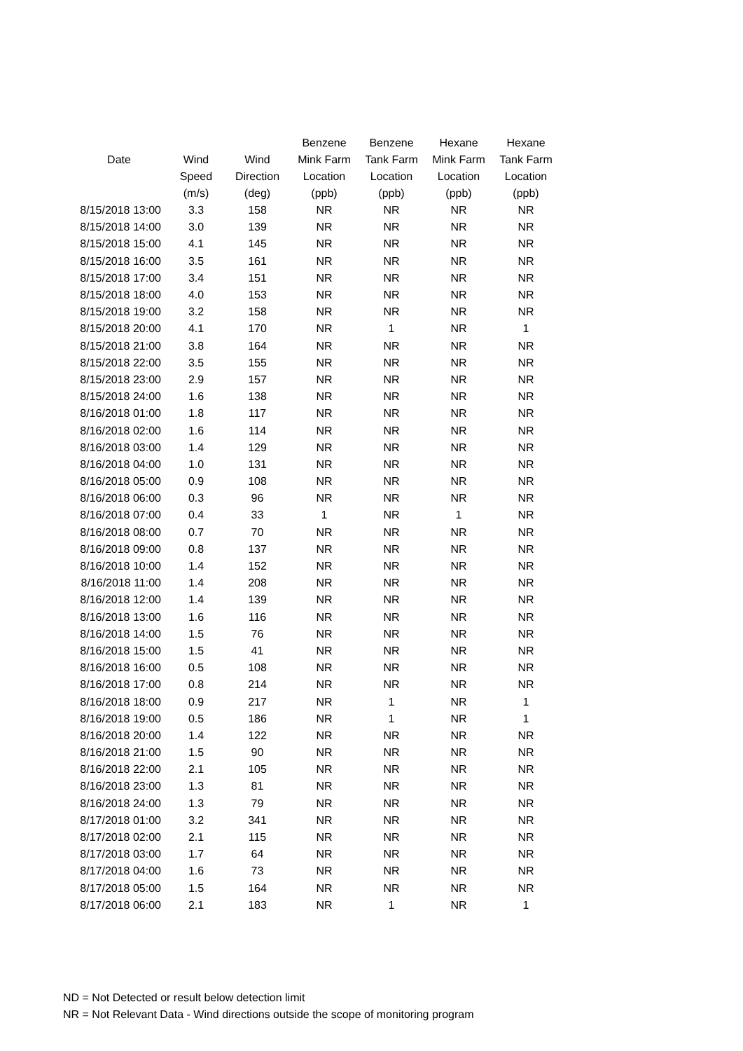| | | | Benzene | Benzene | Hexane | Hexane |
| --- | --- | --- | --- | --- | --- | --- |
| Date | Wind | Wind | Mink Farm | Tank Farm | Mink Farm | Tank Farm |
| | Speed | Direction | Location | Location | Location | Location |
| | (m/s) | (deg) | (ppb) | (ppb) | (ppb) | (ppb) |
| 8/15/2018 13:00 | 3.3 | 158 | NR | NR | NR | NR |
| 8/15/2018 14:00 | 3.0 | 139 | NR | NR | NR | NR |
| 8/15/2018 15:00 | 4.1 | 145 | NR | NR | NR | NR |
| 8/15/2018 16:00 | 3.5 | 161 | NR | NR | NR | NR |
| 8/15/2018 17:00 | 3.4 | 151 | NR | NR | NR | NR |
| 8/15/2018 18:00 | 4.0 | 153 | NR | NR | NR | NR |
| 8/15/2018 19:00 | 3.2 | 158 | NR | NR | NR | NR |
| 8/15/2018 20:00 | 4.1 | 170 | NR | 1 | NR | 1 |
| 8/15/2018 21:00 | 3.8 | 164 | NR | NR | NR | NR |
| 8/15/2018 22:00 | 3.5 | 155 | NR | NR | NR | NR |
| 8/15/2018 23:00 | 2.9 | 157 | NR | NR | NR | NR |
| 8/15/2018 24:00 | 1.6 | 138 | NR | NR | NR | NR |
| 8/16/2018 01:00 | 1.8 | 117 | NR | NR | NR | NR |
| 8/16/2018 02:00 | 1.6 | 114 | NR | NR | NR | NR |
| 8/16/2018 03:00 | 1.4 | 129 | NR | NR | NR | NR |
| 8/16/2018 04:00 | 1.0 | 131 | NR | NR | NR | NR |
| 8/16/2018 05:00 | 0.9 | 108 | NR | NR | NR | NR |
| 8/16/2018 06:00 | 0.3 | 96 | NR | NR | NR | NR |
| 8/16/2018 07:00 | 0.4 | 33 | 1 | NR | 1 | NR |
| 8/16/2018 08:00 | 0.7 | 70 | NR | NR | NR | NR |
| 8/16/2018 09:00 | 0.8 | 137 | NR | NR | NR | NR |
| 8/16/2018 10:00 | 1.4 | 152 | NR | NR | NR | NR |
| 8/16/2018 11:00 | 1.4 | 208 | NR | NR | NR | NR |
| 8/16/2018 12:00 | 1.4 | 139 | NR | NR | NR | NR |
| 8/16/2018 13:00 | 1.6 | 116 | NR | NR | NR | NR |
| 8/16/2018 14:00 | 1.5 | 76 | NR | NR | NR | NR |
| 8/16/2018 15:00 | 1.5 | 41 | NR | NR | NR | NR |
| 8/16/2018 16:00 | 0.5 | 108 | NR | NR | NR | NR |
| 8/16/2018 17:00 | 0.8 | 214 | NR | NR | NR | NR |
| 8/16/2018 18:00 | 0.9 | 217 | NR | 1 | NR | 1 |
| 8/16/2018 19:00 | 0.5 | 186 | NR | 1 | NR | 1 |
| 8/16/2018 20:00 | 1.4 | 122 | NR | NR | NR | NR |
| 8/16/2018 21:00 | 1.5 | 90 | NR | NR | NR | NR |
| 8/16/2018 22:00 | 2.1 | 105 | NR | NR | NR | NR |
| 8/16/2018 23:00 | 1.3 | 81 | NR | NR | NR | NR |
| 8/16/2018 24:00 | 1.3 | 79 | NR | NR | NR | NR |
| 8/17/2018 01:00 | 3.2 | 341 | NR | NR | NR | NR |
| 8/17/2018 02:00 | 2.1 | 115 | NR | NR | NR | NR |
| 8/17/2018 03:00 | 1.7 | 64 | NR | NR | NR | NR |
| 8/17/2018 04:00 | 1.6 | 73 | NR | NR | NR | NR |
| 8/17/2018 05:00 | 1.5 | 164 | NR | NR | NR | NR |
| 8/17/2018 06:00 | 2.1 | 183 | NR | 1 | NR | 1 |
ND = Not Detected or result below detection limit
NR = Not Relevant Data - Wind directions outside the scope of monitoring program